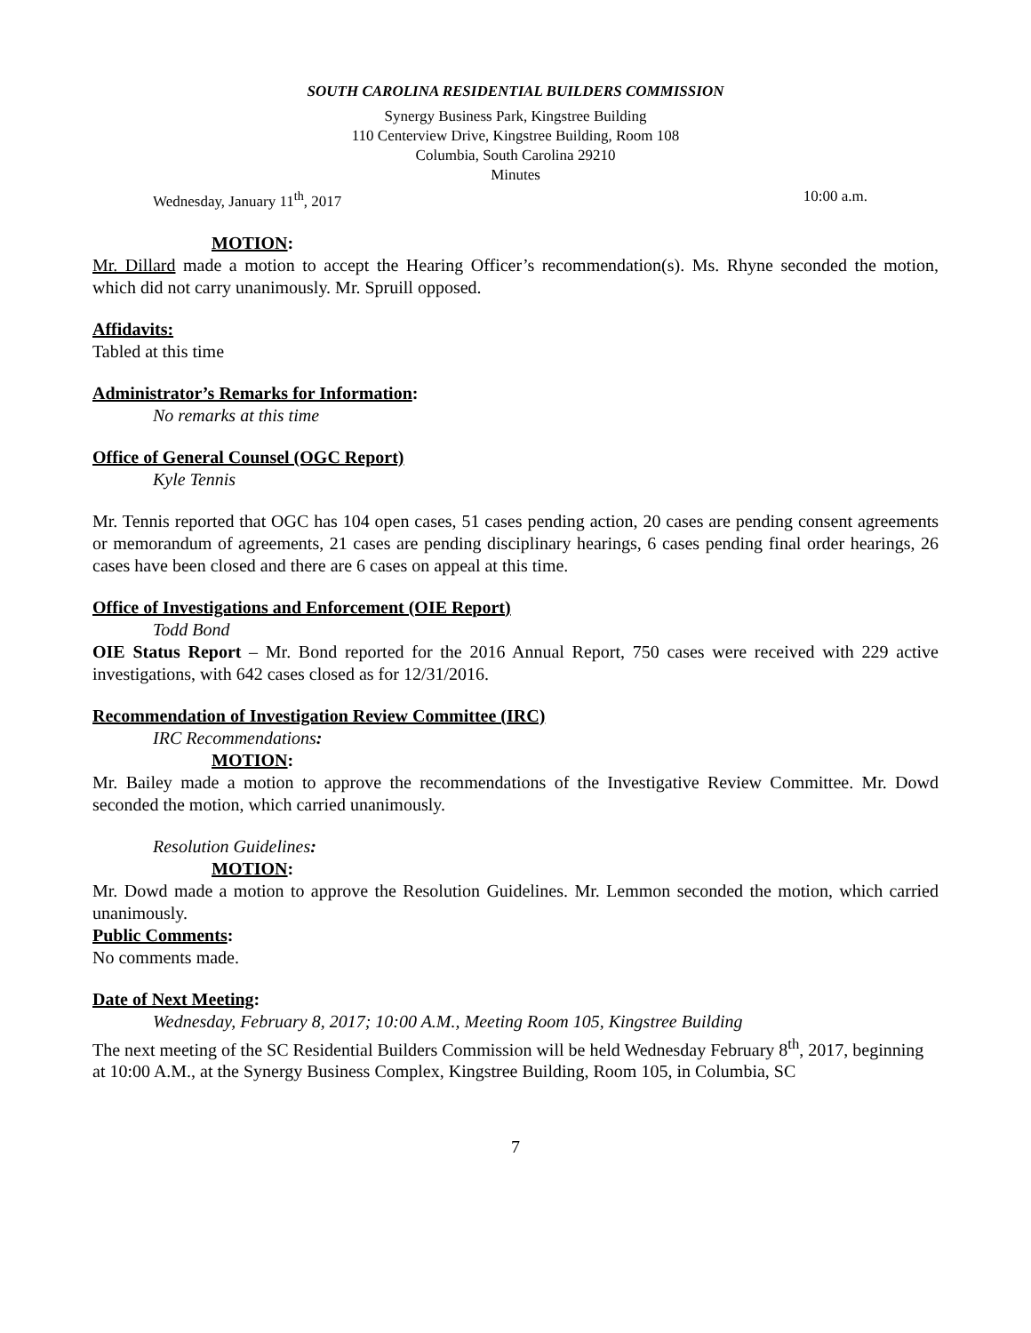SOUTH CAROLINA RESIDENTIAL BUILDERS COMMISSION
Synergy Business Park, Kingstree Building
110 Centerview Drive, Kingstree Building, Room 108
Columbia, South Carolina 29210
Minutes
Wednesday, January 11<sup>th</sup>, 2017 10:00 a.m.
MOTION:
Mr. Dillard made a motion to accept the Hearing Officer’s recommendation(s). Ms. Rhyne seconded the motion, which did not carry unanimously. Mr. Spruill opposed.
Affidavits:
Tabled at this time
Administrator’s Remarks for Information:
No remarks at this time
Office of General Counsel (OGC Report)
Kyle Tennis
Mr. Tennis reported that OGC has 104 open cases, 51 cases pending action, 20 cases are pending consent agreements or memorandum of agreements, 21 cases are pending disciplinary hearings, 6 cases pending final order hearings, 26 cases have been closed and there are 6 cases on appeal at this time.
Office of Investigations and Enforcement (OIE Report)
Todd Bond
OIE Status Report – Mr. Bond reported for the 2016 Annual Report, 750 cases were received with 229 active investigations, with 642 cases closed as for 12/31/2016.
Recommendation of Investigation Review Committee (IRC)
IRC Recommendations:
MOTION:
Mr. Bailey made a motion to approve the recommendations of the Investigative Review Committee. Mr. Dowd seconded the motion, which carried unanimously.
Resolution Guidelines:
MOTION:
Mr. Dowd made a motion to approve the Resolution Guidelines. Mr. Lemmon seconded the motion, which carried unanimously.
Public Comments:
No comments made.
Date of Next Meeting:
Wednesday, February 8, 2017; 10:00 A.M., Meeting Room 105, Kingstree Building
The next meeting of the SC Residential Builders Commission will be held Wednesday February 8<sup>th</sup>, 2017, beginning at 10:00 A.M., at the Synergy Business Complex, Kingstree Building, Room 105, in Columbia, SC
7